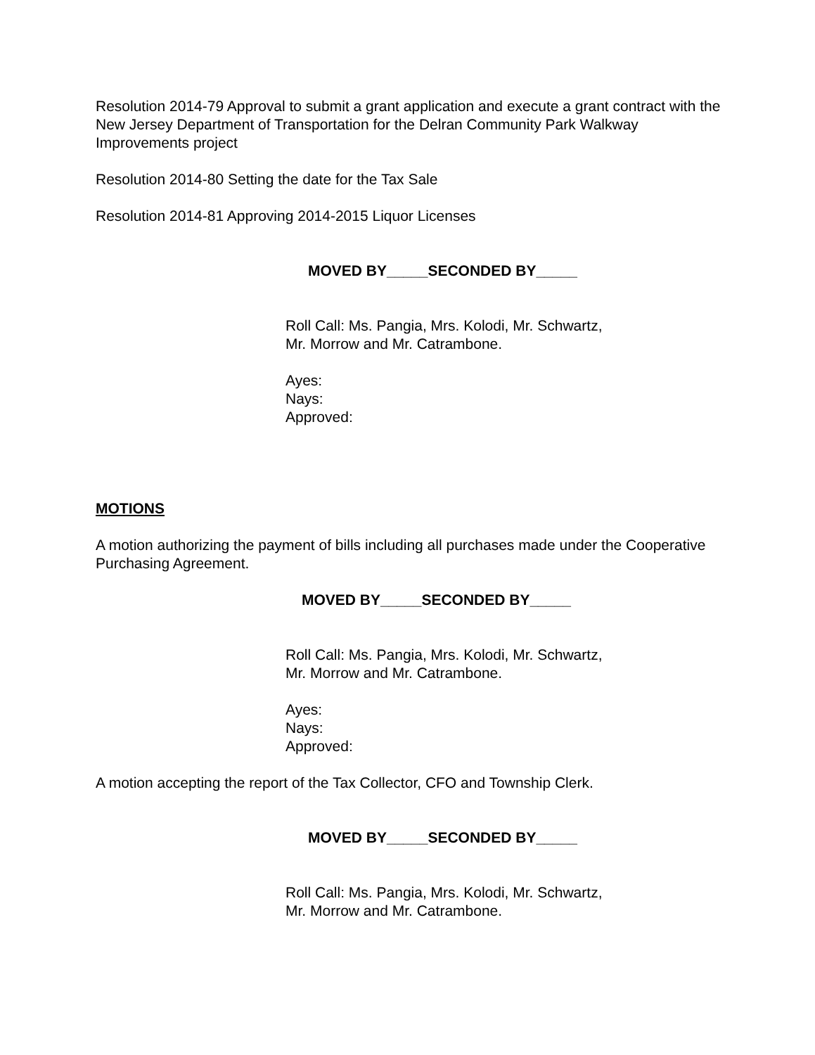Resolution 2014-79 Approval to submit a grant application and execute a grant contract with the New Jersey Department of Transportation for the Delran Community Park Walkway Improvements project
Resolution 2014-80 Setting the date for the Tax Sale
Resolution 2014-81 Approving 2014-2015 Liquor Licenses
MOVED BY_____SECONDED BY_____
Roll Call: Ms. Pangia, Mrs. Kolodi, Mr. Schwartz,
Mr. Morrow and Mr. Catrambone.
Ayes:
Nays:
Approved:
MOTIONS
A motion authorizing the payment of bills including all purchases made under the Cooperative Purchasing Agreement.
MOVED BY_____SECONDED BY_____
Roll Call: Ms. Pangia, Mrs. Kolodi, Mr. Schwartz,
Mr. Morrow and Mr. Catrambone.
Ayes:
Nays:
Approved:
A motion accepting the report of the Tax Collector, CFO and Township Clerk.
MOVED BY_____SECONDED BY_____
Roll Call: Ms. Pangia, Mrs. Kolodi, Mr. Schwartz,
Mr. Morrow and Mr. Catrambone.